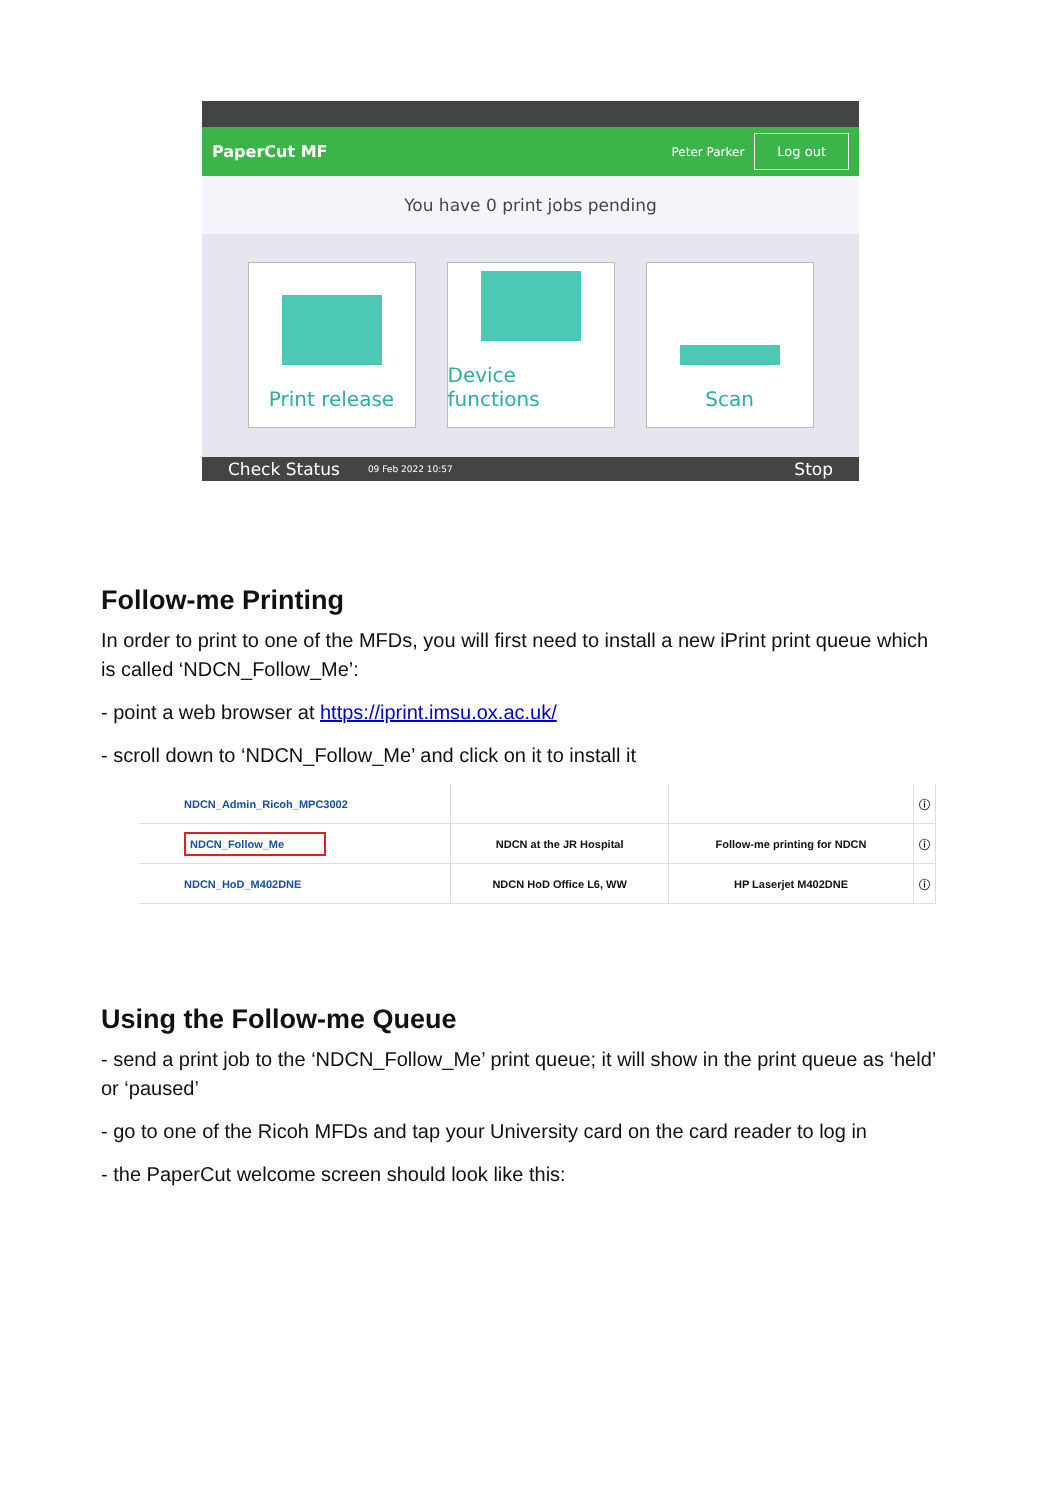PaperCut MF Peter Parker Log out
You have 0 print jobs pending
Print release Device functions
Scan
Check Status 09 Feb 2022 10:57 Stop
Follow-me Printing
In order to print to one of the MFDs, you will first need to install a new iPrint print queue which is called ‘NDCN_Follow_Me’:
- point a web browser at https://iprint.imsu.ox.ac.uk/
- scroll down to ‘NDCN_Follow_Me’ and click on it to install it
| NDCN_Admin_Ricoh_MPC3002 | | | ⓘ |
| NDCN_Follow_Me | NDCN at the JR Hospital | Follow-me printing for NDCN | ⓘ |
| NDCN_HoD_M402DNE | NDCN HoD Office L6, WW | HP Laserjet M402DNE | ⓘ |
Using the Follow-me Queue
- send a print job to the ‘NDCN_Follow_Me’ print queue; it will show in the print queue as ‘held’ or ‘paused’
- go to one of the Ricoh MFDs and tap your University card on the card reader to log in
- the PaperCut welcome screen should look like this: